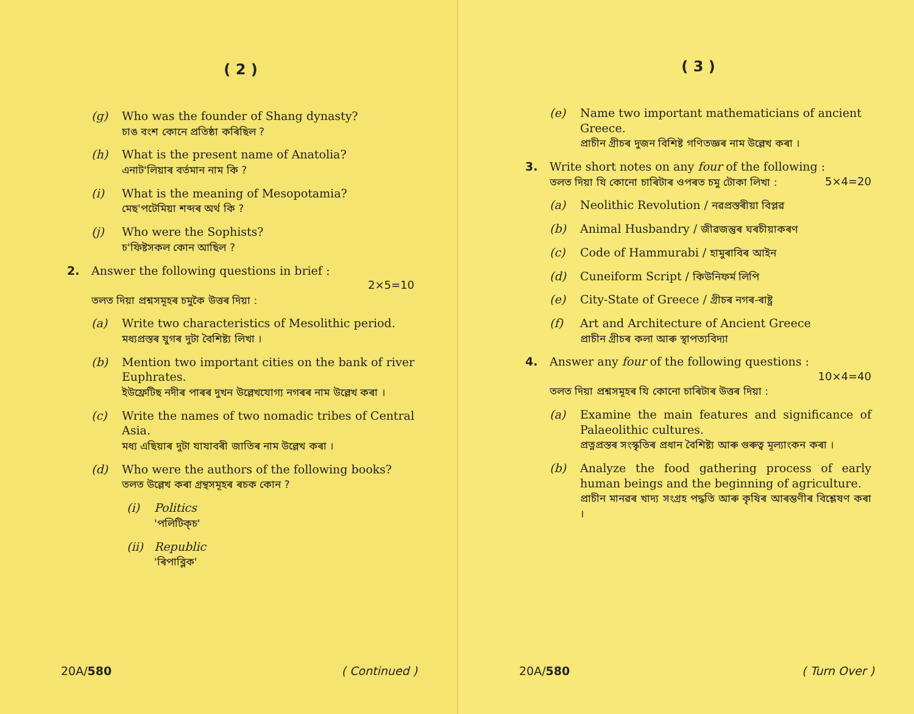( 2 )
(g) Who was the founder of Shang dynasty?
চাঙ বংশ কোনে প্ৰতিষ্ঠা কৰিছিল ?
(h) What is the present name of Anatolia?
এনাট'লিয়াৰ বৰ্তমান নাম কি ?
(i) What is the meaning of Mesopotamia?
মেছ'পটেমিয়া শব্দৰ অৰ্থ কি ?
(j) Who were the Sophists?
চ'ফিষ্টসকল কোন আছিল ?
2. Answer the following questions in brief :
2×5=10
তলত দিয়া প্ৰশ্নসমূহৰ চমুকৈ উত্তৰ দিয়া :
(a) Write two characteristics of Mesolithic period.
মধ্যপ্ৰস্তৰ যুগৰ দুটা বৈশিষ্ট্য লিখা ।
(b) Mention two important cities on the bank of river Euphrates.
ইউফ্ৰেটিছ নদীৰ পাৰৰ দুখন উল্লেখযোগ্য নগৰৰ নাম উল্লেখ কৰা ।
(c) Write the names of two nomadic tribes of Central Asia.
মধ্য এছিয়াৰ দুটা যাযাবৰী জাতিৰ নাম উল্লেখ কৰা ।
(d) Who were the authors of the following books?
তলত উল্লেখ কৰা গ্ৰন্থসমূহৰ ৰচক কোন ?
(i) Politics
'পলিটিক্‌চ'
(ii)
Republic
'ৰিপাব্লিক'
20A/580 ( Continued )
( 3 )
(e) Name two important mathematicians of ancient Greece.
প্ৰাচীন গ্ৰীচৰ দুজন বিশিষ্ট গণিতজ্ঞৰ নাম উল্লেখ কৰা ।
3. Write short notes on any four of the following : 5×4=20
তলত দিয়া যি কোনো চাৰিটাৰ ওপৰত চমু টোকা লিখা :
(a) Neolithic Revolution / নৱপ্ৰস্তৰীয়া বিপ্লৱ
(b) Animal Husbandry / জীৱজন্তুৰ ঘৰচীয়াকৰণ
(c) Code of Hammurabi / হামুৰাবিৰ আইন
(d) Cuneiform Script / কিউনিফৰ্ম লিপি
(e) City-State of Greece / গ্ৰীচৰ নগৰ-ৰাষ্ট্ৰ
(f) Art and Architecture of Ancient Greece
প্ৰাচীন গ্ৰীচৰ কলা আৰু স্থাপত্যবিদ্যা
4. Answer any four of the following questions :
10×4=40
তলত দিয়া প্ৰশ্নসমূহৰ যি কোনো চাৰিটাৰ উত্তৰ দিয়া :
(a) Examine the main features and significance of Palaeolithic cultures.
প্ৰত্নপ্ৰস্তৰ সংস্কৃতিৰ প্ৰধান বৈশিষ্ট্য আৰু গুৰুত্ব মূল্যাংকন কৰা ।
(b) Analyze the food gathering process of early human beings and the beginning of agriculture.
প্ৰাচীন মানৱৰ খাদ্য সংগ্ৰহ পদ্ধতি আৰু কৃষিৰ আৰম্ভণীৰ বিশ্লেষণ কৰা ।
20A/580 ( Turn Over )